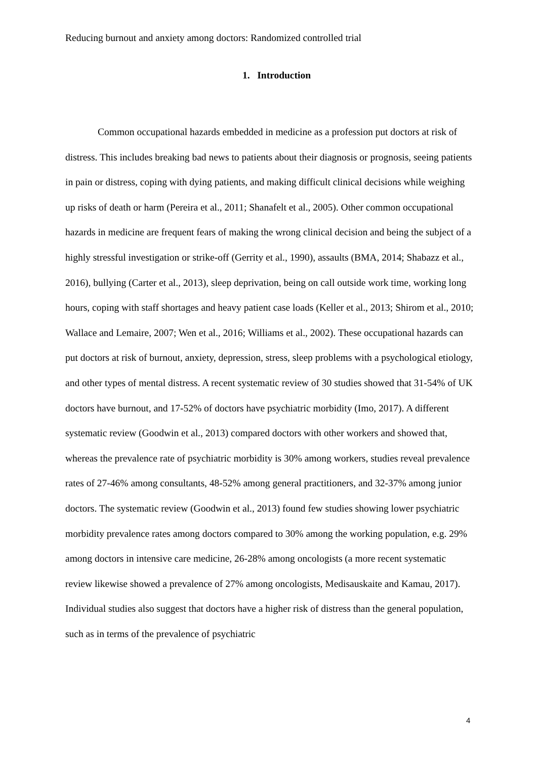Reducing burnout and anxiety among doctors: Randomized controlled trial
1. Introduction
Common occupational hazards embedded in medicine as a profession put doctors at risk of distress. This includes breaking bad news to patients about their diagnosis or prognosis, seeing patients in pain or distress, coping with dying patients, and making difficult clinical decisions while weighing up risks of death or harm (Pereira et al., 2011; Shanafelt et al., 2005). Other common occupational hazards in medicine are frequent fears of making the wrong clinical decision and being the subject of a highly stressful investigation or strike-off (Gerrity et al., 1990), assaults (BMA, 2014; Shabazz et al., 2016), bullying (Carter et al., 2013), sleep deprivation, being on call outside work time, working long hours, coping with staff shortages and heavy patient case loads (Keller et al., 2013; Shirom et al., 2010; Wallace and Lemaire, 2007; Wen et al., 2016; Williams et al., 2002). These occupational hazards can put doctors at risk of burnout, anxiety, depression, stress, sleep problems with a psychological etiology, and other types of mental distress. A recent systematic review of 30 studies showed that 31-54% of UK doctors have burnout, and 17-52% of doctors have psychiatric morbidity (Imo, 2017). A different systematic review (Goodwin et al., 2013) compared doctors with other workers and showed that, whereas the prevalence rate of psychiatric morbidity is 30% among workers, studies reveal prevalence rates of 27-46% among consultants, 48-52% among general practitioners, and 32-37% among junior doctors. The systematic review (Goodwin et al., 2013) found few studies showing lower psychiatric morbidity prevalence rates among doctors compared to 30% among the working population, e.g. 29% among doctors in intensive care medicine, 26-28% among oncologists (a more recent systematic review likewise showed a prevalence of 27% among oncologists, Medisauskaite and Kamau, 2017). Individual studies also suggest that doctors have a higher risk of distress than the general population, such as in terms of the prevalence of psychiatric
4